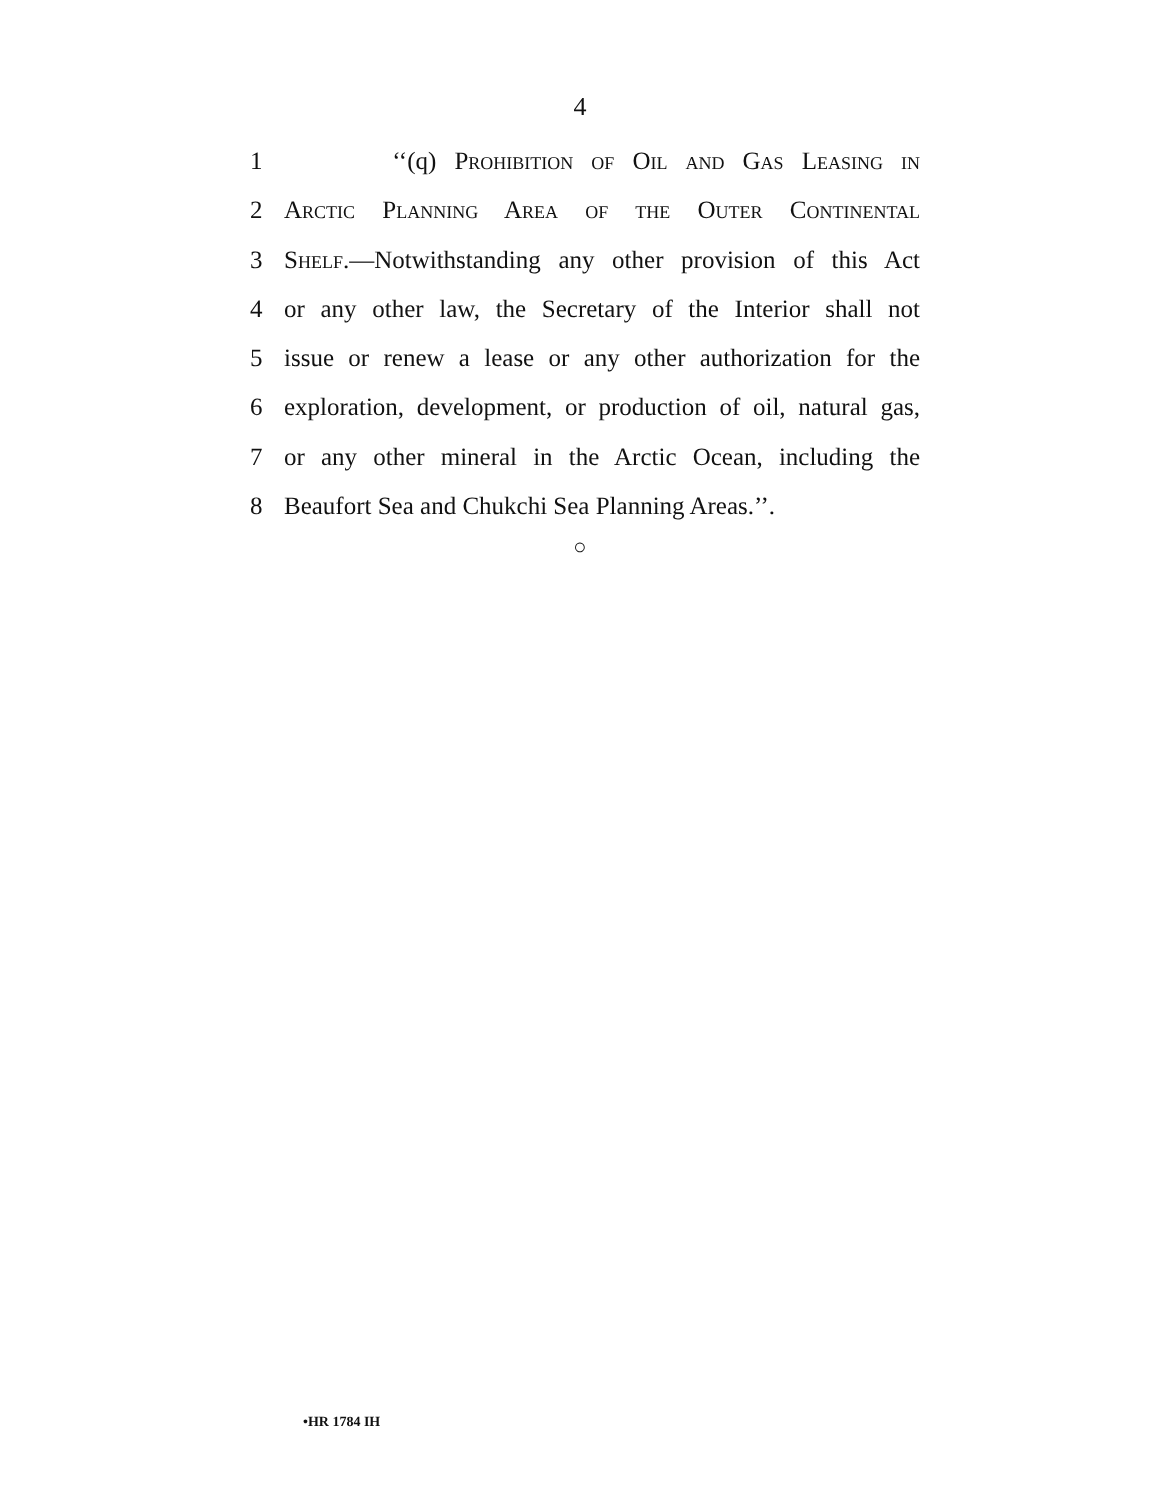4
1 ‘‘(q) Prohibition of Oil and Gas Leasing in
2 Arctic Planning Area of the Outer Continental
3 Shelf.—Notwithstanding any other provision of this Act
4 or any other law, the Secretary of the Interior shall not
5 issue or renew a lease or any other authorization for the
6 exploration, development, or production of oil, natural gas,
7 or any other mineral in the Arctic Ocean, including the
8 Beaufort Sea and Chukchi Sea Planning Areas.’’.
○
•HR 1784 IH